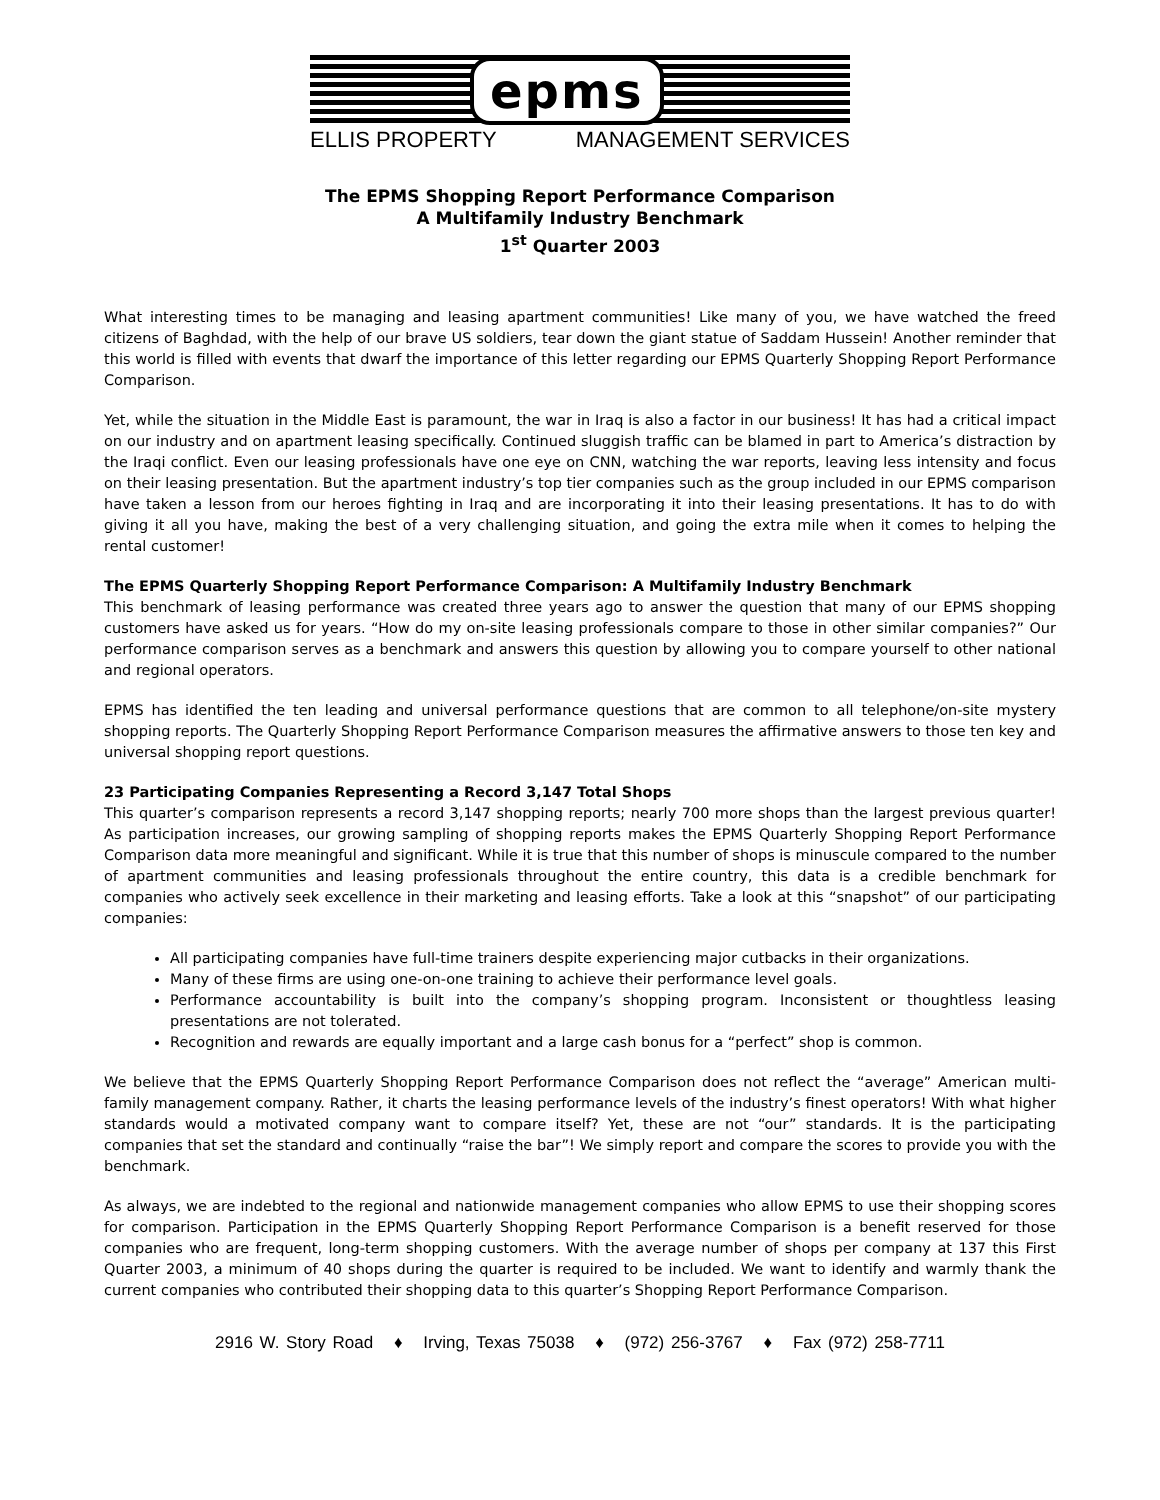epms
ELLIS PROPERTY MANAGEMENT SERVICES
The EPMS Shopping Report Performance Comparison
A Multifamily Industry Benchmark
1<sup>st</sup> Quarter 2003
What interesting times to be managing and leasing apartment communities! Like many of you, we have watched the freed citizens of Baghdad, with the help of our brave US soldiers, tear down the giant statue of Saddam Hussein! Another reminder that this world is filled with events that dwarf the importance of this letter regarding our EPMS Quarterly Shopping Report Performance Comparison.
Yet, while the situation in the Middle East is paramount, the war in Iraq is also a factor in our business! It has had a critical impact on our industry and on apartment leasing specifically. Continued sluggish traffic can be blamed in part to America’s distraction by the Iraqi conflict. Even our leasing professionals have one eye on CNN, watching the war reports, leaving less intensity and focus on their leasing presentation. But the apartment industry’s top tier companies such as the group included in our EPMS comparison have taken a lesson from our heroes fighting in Iraq and are incorporating it into their leasing presentations. It has to do with giving it all you have, making the best of a very challenging situation, and going the extra mile when it comes to helping the rental customer!
The EPMS Quarterly Shopping Report Performance Comparison: A Multifamily Industry Benchmark
This benchmark of leasing performance was created three years ago to answer the question that many of our EPMS shopping customers have asked us for years. “How do my on-site leasing professionals compare to those in other similar companies?” Our performance comparison serves as a benchmark and answers this question by allowing you to compare yourself to other national and regional operators.
EPMS has identified the ten leading and universal performance questions that are common to all telephone/on-site mystery shopping reports. The Quarterly Shopping Report Performance Comparison measures the affirmative answers to those ten key and universal shopping report questions.
23 Participating Companies Representing a Record 3,147 Total Shops
This quarter’s comparison represents a record 3,147 shopping reports; nearly 700 more shops than the largest previous quarter! As participation increases, our growing sampling of shopping reports makes the EPMS Quarterly Shopping Report Performance Comparison data more meaningful and significant. While it is true that this number of shops is minuscule compared to the number of apartment communities and leasing professionals throughout the entire country, this data is a credible benchmark for companies who actively seek excellence in their marketing and leasing efforts. Take a look at this “snapshot” of our participating companies:
All participating companies have full-time trainers despite experiencing major cutbacks in their organizations.
Many of these firms are using one-on-one training to achieve their performance level goals.
Performance accountability is built into the company’s shopping program. Inconsistent or thoughtless leasing presentations are not tolerated.
Recognition and rewards are equally important and a large cash bonus for a “perfect” shop is common.
We believe that the EPMS Quarterly Shopping Report Performance Comparison does not reflect the “average” American multi-family management company. Rather, it charts the leasing performance levels of the industry’s finest operators! With what higher standards would a motivated company want to compare itself? Yet, these are not “our” standards. It is the participating companies that set the standard and continually “raise the bar”! We simply report and compare the scores to provide you with the benchmark.
As always, we are indebted to the regional and nationwide management companies who allow EPMS to use their shopping scores for comparison. Participation in the EPMS Quarterly Shopping Report Performance Comparison is a benefit reserved for those companies who are frequent, long-term shopping customers. With the average number of shops per company at 137 this First Quarter 2003, a minimum of 40 shops during the quarter is required to be included. We want to identify and warmly thank the current companies who contributed their shopping data to this quarter’s Shopping Report Performance Comparison.
2916 W. Story Road ♦ Irving, Texas 75038 ♦ (972) 256-3767 ♦ Fax (972) 258-7711